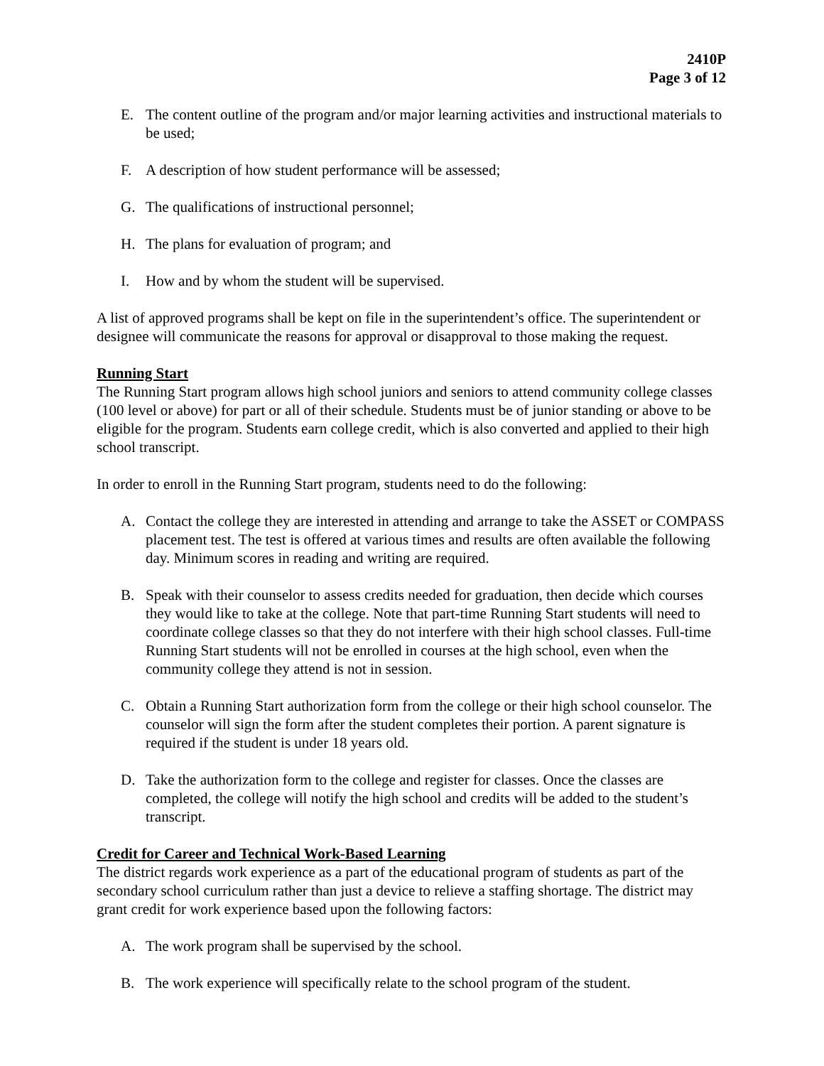2410P
Page 3 of 12
E. The content outline of the program and/or major learning activities and instructional materials to be used;
F. A description of how student performance will be assessed;
G. The qualifications of instructional personnel;
H. The plans for evaluation of program; and
I. How and by whom the student will be supervised.
A list of approved programs shall be kept on file in the superintendent’s office. The superintendent or designee will communicate the reasons for approval or disapproval to those making the request.
Running Start
The Running Start program allows high school juniors and seniors to attend community college classes (100 level or above) for part or all of their schedule. Students must be of junior standing or above to be eligible for the program. Students earn college credit, which is also converted and applied to their high school transcript.
In order to enroll in the Running Start program, students need to do the following:
A. Contact the college they are interested in attending and arrange to take the ASSET or COMPASS placement test. The test is offered at various times and results are often available the following day. Minimum scores in reading and writing are required.
B. Speak with their counselor to assess credits needed for graduation, then decide which courses they would like to take at the college. Note that part-time Running Start students will need to coordinate college classes so that they do not interfere with their high school classes. Full-time Running Start students will not be enrolled in courses at the high school, even when the community college they attend is not in session.
C. Obtain a Running Start authorization form from the college or their high school counselor. The counselor will sign the form after the student completes their portion. A parent signature is required if the student is under 18 years old.
D. Take the authorization form to the college and register for classes. Once the classes are completed, the college will notify the high school and credits will be added to the student’s transcript.
Credit for Career and Technical Work-Based Learning
The district regards work experience as a part of the educational program of students as part of the secondary school curriculum rather than just a device to relieve a staffing shortage. The district may grant credit for work experience based upon the following factors:
A. The work program shall be supervised by the school.
B. The work experience will specifically relate to the school program of the student.